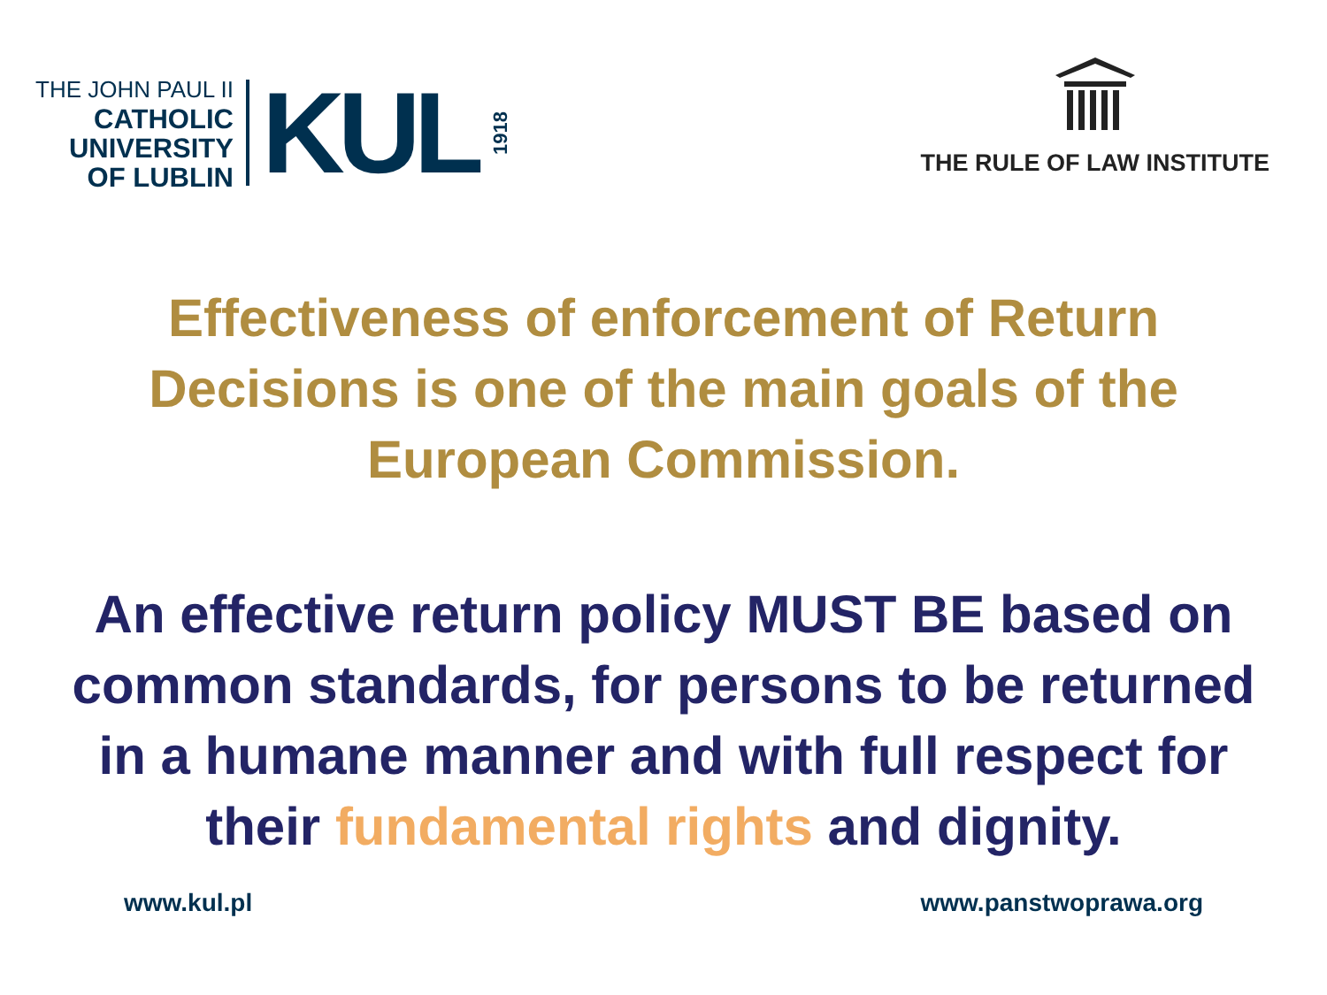THE JOHN PAUL II
CATHOLIC
UNIVERSITY
OF LUBLIN
KUL
1918
THE RULE OF LAW INSTITUTE
Effectiveness of enforcement of Return Decisions is one of the main goals of the European Commission.
An effective return policy MUST BE based on common standards, for persons to be returned in a humane manner and with full respect for their fundamental rights and dignity.
www.kul.pl www.panstwoprawa.org